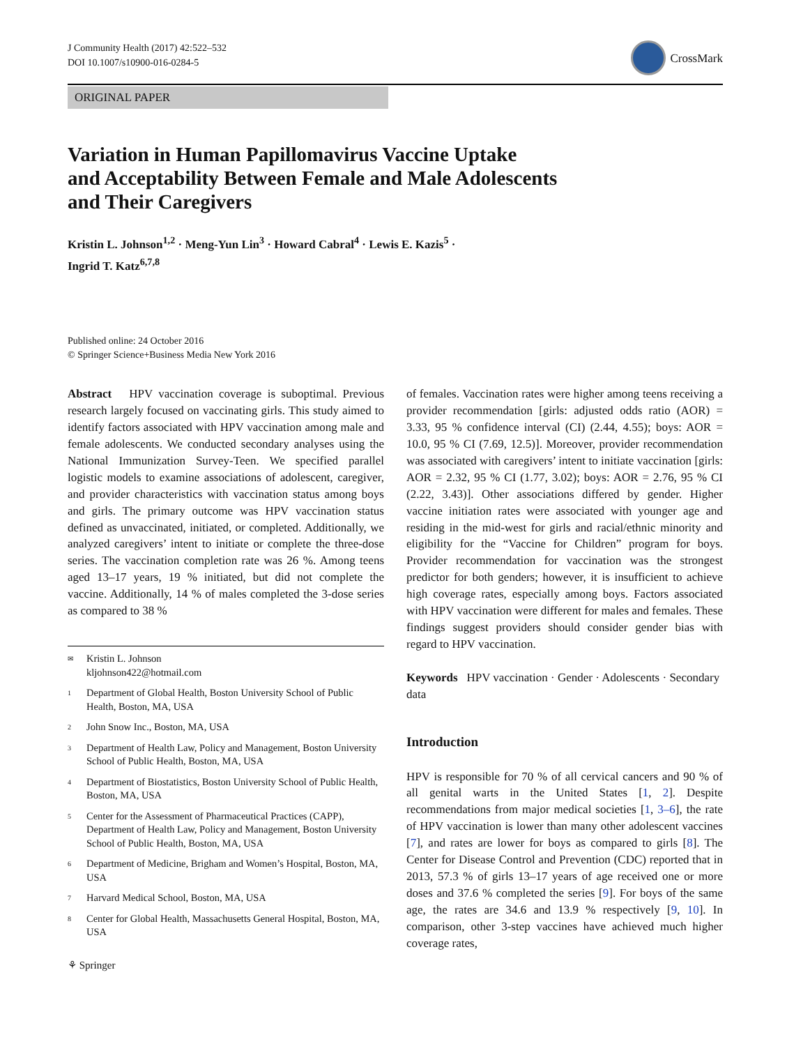J Community Health (2017) 42:522–532
DOI 10.1007/s10900-016-0284-5
CrossMark
ORIGINAL PAPER
Variation in Human Papillomavirus Vaccine Uptake
and Acceptability Between Female and Male Adolescents
and Their Caregivers
Kristin L. Johnson<sup>1,2</sup> · Meng-Yun Lin<sup>3</sup> · Howard Cabral<sup>4</sup> · Lewis E. Kazis<sup>5</sup> ·
Ingrid T. Katz<sup>6,7,8</sup>
Published online: 24 October 2016
© Springer Science+Business Media New York 2016
Abstract HPV vaccination coverage is suboptimal. Previous research largely focused on vaccinating girls. This study aimed to identify factors associated with HPV vaccination among male and female adolescents. We conducted secondary analyses using the National Immunization Survey-Teen. We specified parallel logistic models to examine associations of adolescent, caregiver, and provider characteristics with vaccination status among boys and girls. The primary outcome was HPV vaccination status defined as unvaccinated, initiated, or completed. Additionally, we analyzed caregivers’ intent to initiate or complete the three-dose series. The vaccination completion rate was 26 %. Among teens aged 13–17 years, 19 % initiated, but did not complete the vaccine. Additionally, 14 % of males completed the 3-dose series as compared to 38 %
✉ Kristin L. Johnson
kljohnson422@hotmail.com
1 Department of Global Health, Boston University School of Public Health, Boston, MA, USA
2 John Snow Inc., Boston, MA, USA
3 Department of Health Law, Policy and Management, Boston University School of Public Health, Boston, MA, USA
4 Department of Biostatistics, Boston University School of Public Health, Boston, MA, USA
5 Center for the Assessment of Pharmaceutical Practices (CAPP), Department of Health Law, Policy and Management, Boston University School of Public Health, Boston, MA, USA
6 Department of Medicine, Brigham and Women’s Hospital, Boston, MA, USA
7 Harvard Medical School, Boston, MA, USA
8 Center for Global Health, Massachusetts General Hospital, Boston, MA, USA
⚘ Springer
of females. Vaccination rates were higher among teens receiving a provider recommendation [girls: adjusted odds ratio (AOR) = 3.33, 95 % confidence interval (CI) (2.44, 4.55); boys: AOR = 10.0, 95 % CI (7.69, 12.5)]. Moreover, provider recommendation was associated with caregivers’ intent to initiate vaccination [girls: AOR = 2.32, 95 % CI (1.77, 3.02); boys: AOR = 2.76, 95 % CI (2.22, 3.43)]. Other associations differed by gender. Higher vaccine initiation rates were associated with younger age and residing in the mid-west for girls and racial/ethnic minority and eligibility for the “Vaccine for Children” program for boys. Provider recommendation for vaccination was the strongest predictor for both genders; however, it is insufficient to achieve high coverage rates, especially among boys. Factors associated with HPV vaccination were different for males and females. These findings suggest providers should consider gender bias with regard to HPV vaccination.
Keywords HPV vaccination · Gender · Adolescents · Secondary data
Introduction
HPV is responsible for 70 % of all cervical cancers and 90 % of all genital warts in the United States [1, 2]. Despite recommendations from major medical societies [1, 3–6], the rate of HPV vaccination is lower than many other adolescent vaccines [7], and rates are lower for boys as compared to girls [8]. The Center for Disease Control and Prevention (CDC) reported that in 2013, 57.3 % of girls 13–17 years of age received one or more doses and 37.6 % completed the series [9]. For boys of the same age, the rates are 34.6 and 13.9 % respectively [9, 10]. In comparison, other 3-step vaccines have achieved much higher coverage rates,